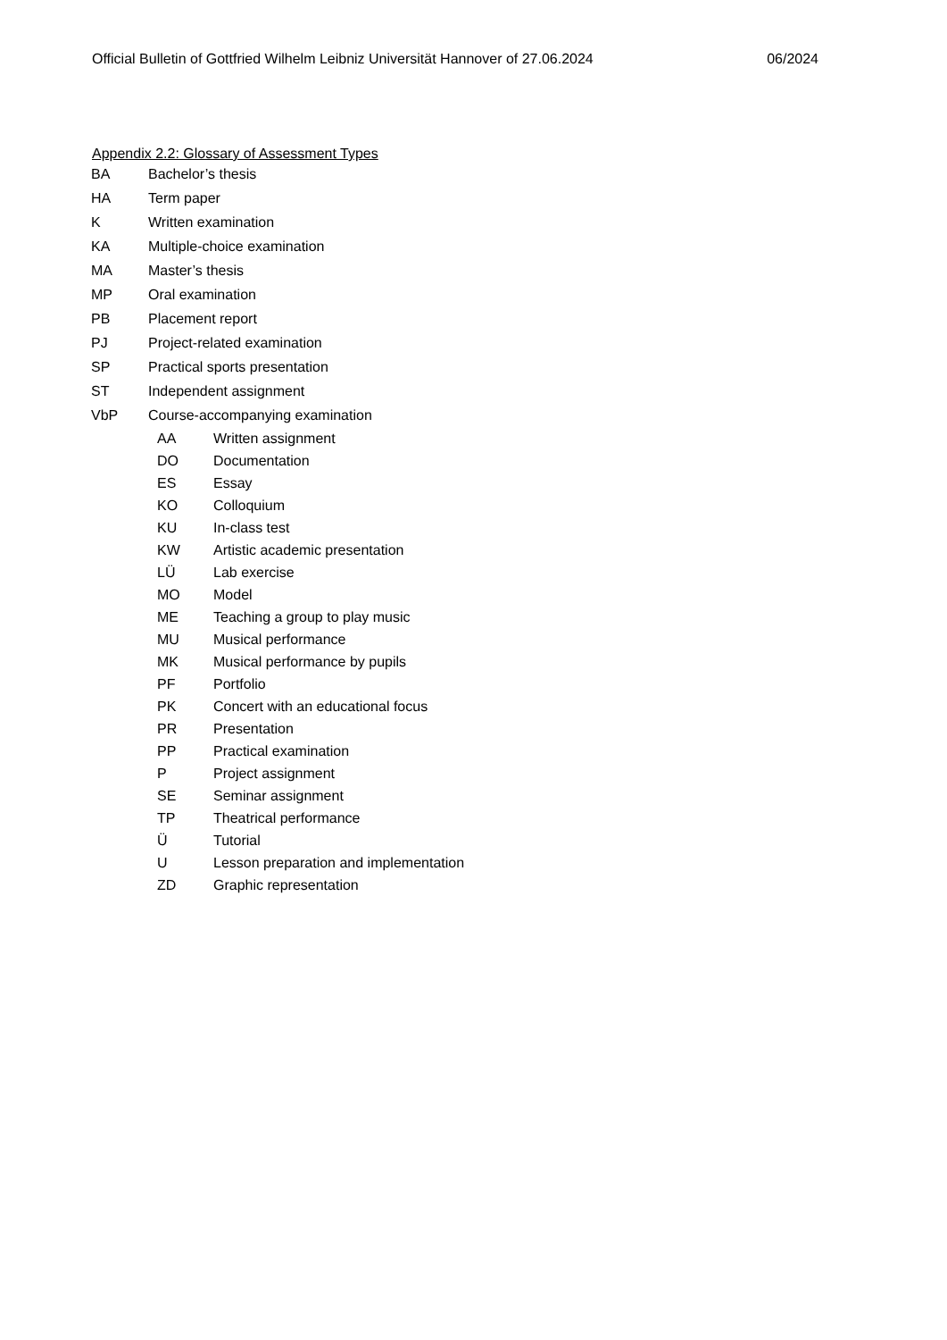Official Bulletin of Gottfried Wilhelm Leibniz Universität Hannover of 27.06.2024 06/2024
Appendix 2.2: Glossary of Assessment Types
BA Bachelor’s thesis
HA Term paper
K Written examination
KA Multiple-choice examination
MA Master’s thesis
MP Oral examination
PB Placement report
PJ Project-related examination
SP Practical sports presentation
ST Independent assignment
VbP Course-accompanying examination
AA Written assignment
DO Documentation
ES Essay
KO Colloquium
KU In-class test
KW Artistic academic presentation
LÜ Lab exercise
MO Model
ME Teaching a group to play music
MU Musical performance
MK Musical performance by pupils
PF Portfolio
PK Concert with an educational focus
PR Presentation
PP Practical examination
P Project assignment
SE Seminar assignment
TP Theatrical performance
Ü Tutorial
U Lesson preparation and implementation
ZD Graphic representation